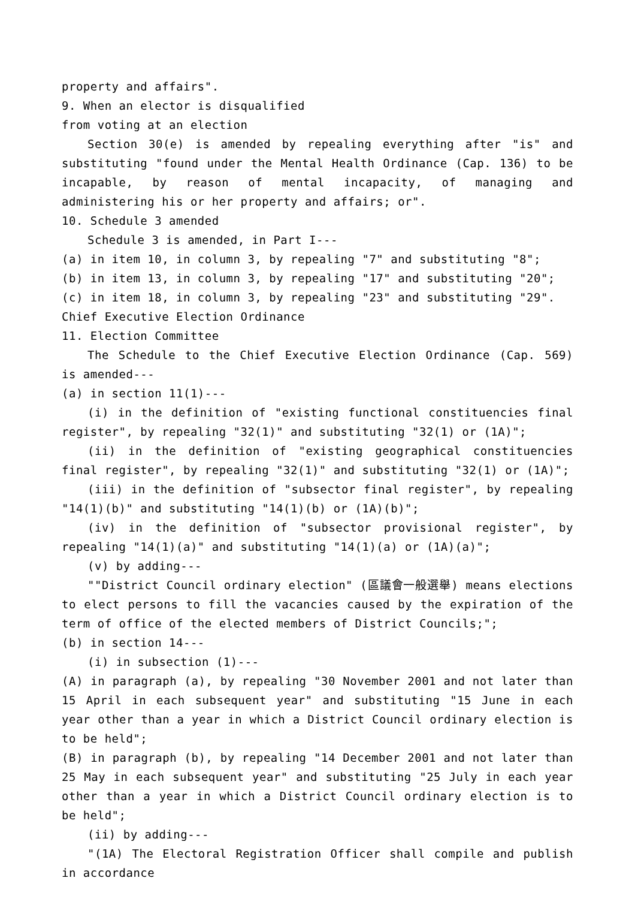property and affairs".
9. When an elector is disqualified
from voting at an election
Section 30(e) is amended by repealing everything after "is" and substituting "found under the Mental Health Ordinance (Cap. 136) to be incapable, by reason of mental incapacity, of managing and administering his or her property and affairs; or".
10. Schedule 3 amended
Schedule 3 is amended, in Part I---
(a) in item 10, in column 3, by repealing "7" and substituting "8";
(b) in item 13, in column 3, by repealing "17" and substituting "20";
(c) in item 18, in column 3, by repealing "23" and substituting "29".
Chief Executive Election Ordinance
11. Election Committee
The Schedule to the Chief Executive Election Ordinance (Cap. 569) is amended---
(a) in section 11(1)---
(i) in the definition of "existing functional constituencies final register", by repealing "32(1)" and substituting "32(1) or (1A)";
(ii) in the definition of "existing geographical constituencies final register", by repealing "32(1)" and substituting "32(1) or (1A)";
(iii) in the definition of "subsector final register", by repealing "14(1)(b)" and substituting "14(1)(b) or (1A)(b)";
(iv) in the definition of "subsector provisional register", by repealing "14(1)(a)" and substituting "14(1)(a) or (1A)(a)";
(v) by adding---
""District Council ordinary election" (區議會一般選舉) means elections to elect persons to fill the vacancies caused by the expiration of the term of office of the elected members of District Councils;";
(b) in section 14---
(i) in subsection (1)---
(A) in paragraph (a), by repealing "30 November 2001 and not later than 15 April in each subsequent year" and substituting "15 June in each year other than a year in which a District Council ordinary election is to be held";
(B) in paragraph (b), by repealing "14 December 2001 and not later than 25 May in each subsequent year" and substituting "25 July in each year other than a year in which a District Council ordinary election is to be held";
(ii) by adding---
"(1A) The Electoral Registration Officer shall compile and publish in accordance